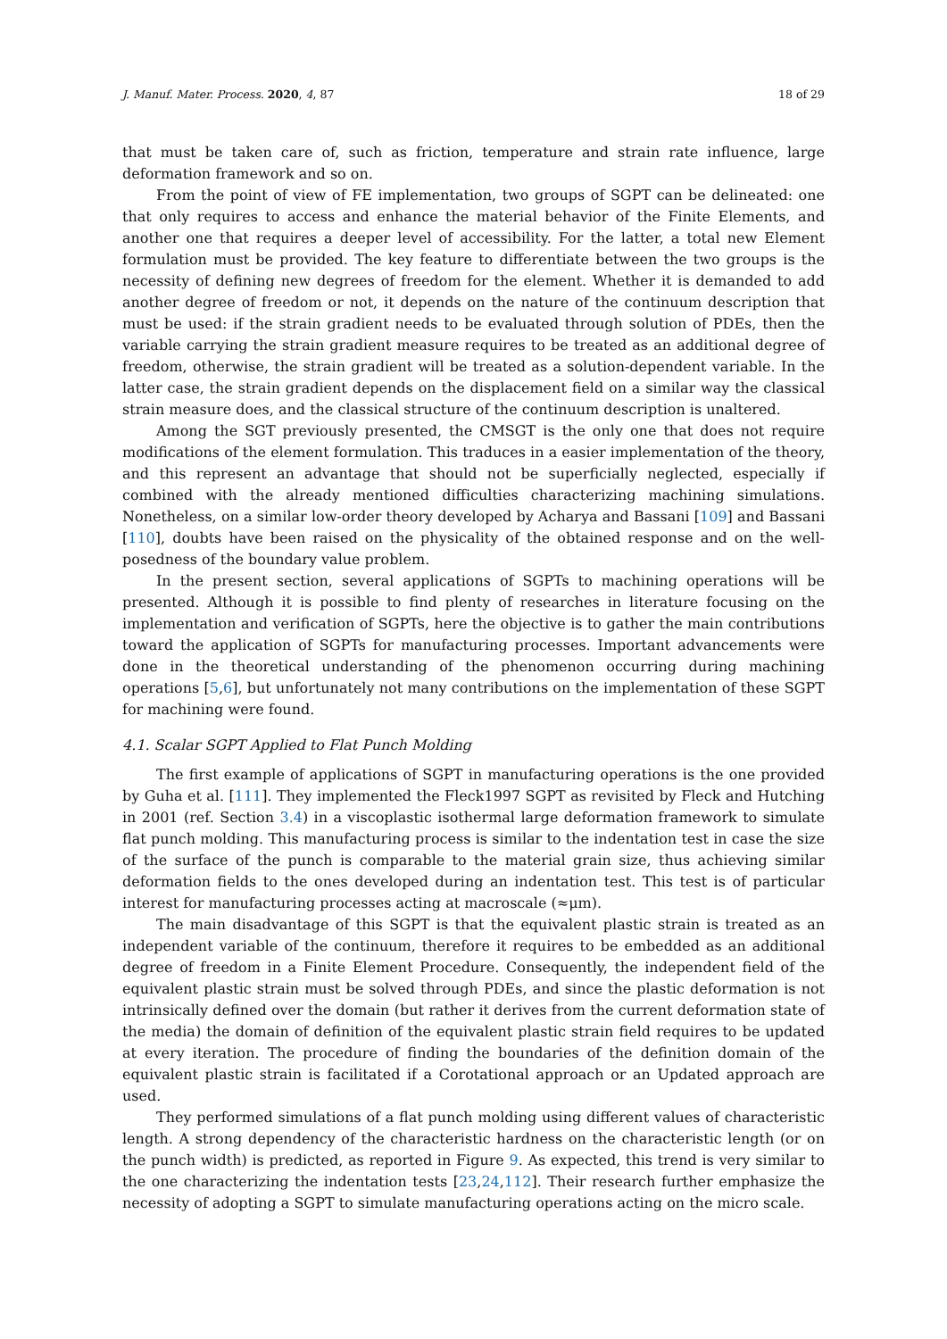J. Manuf. Mater. Process. 2020, 4, 87 18 of 29
that must be taken care of, such as friction, temperature and strain rate influence, large deformation framework and so on.
From the point of view of FE implementation, two groups of SGPT can be delineated: one that only requires to access and enhance the material behavior of the Finite Elements, and another one that requires a deeper level of accessibility. For the latter, a total new Element formulation must be provided. The key feature to differentiate between the two groups is the necessity of defining new degrees of freedom for the element. Whether it is demanded to add another degree of freedom or not, it depends on the nature of the continuum description that must be used: if the strain gradient needs to be evaluated through solution of PDEs, then the variable carrying the strain gradient measure requires to be treated as an additional degree of freedom, otherwise, the strain gradient will be treated as a solution-dependent variable. In the latter case, the strain gradient depends on the displacement field on a similar way the classical strain measure does, and the classical structure of the continuum description is unaltered.
Among the SGT previously presented, the CMSGT is the only one that does not require modifications of the element formulation. This traduces in a easier implementation of the theory, and this represent an advantage that should not be superficially neglected, especially if combined with the already mentioned difficulties characterizing machining simulations. Nonetheless, on a similar low-order theory developed by Acharya and Bassani [109] and Bassani [110], doubts have been raised on the physicality of the obtained response and on the well-posedness of the boundary value problem.
In the present section, several applications of SGPTs to machining operations will be presented. Although it is possible to find plenty of researches in literature focusing on the implementation and verification of SGPTs, here the objective is to gather the main contributions toward the application of SGPTs for manufacturing processes. Important advancements were done in the theoretical understanding of the phenomenon occurring during machining operations [5,6], but unfortunately not many contributions on the implementation of these SGPT for machining were found.
4.1. Scalar SGPT Applied to Flat Punch Molding
The first example of applications of SGPT in manufacturing operations is the one provided by Guha et al. [111]. They implemented the Fleck1997 SGPT as revisited by Fleck and Hutching in 2001 (ref. Section 3.4) in a viscoplastic isothermal large deformation framework to simulate flat punch molding. This manufacturing process is similar to the indentation test in case the size of the surface of the punch is comparable to the material grain size, thus achieving similar deformation fields to the ones developed during an indentation test. This test is of particular interest for manufacturing processes acting at macroscale (≈μm).
The main disadvantage of this SGPT is that the equivalent plastic strain is treated as an independent variable of the continuum, therefore it requires to be embedded as an additional degree of freedom in a Finite Element Procedure. Consequently, the independent field of the equivalent plastic strain must be solved through PDEs, and since the plastic deformation is not intrinsically defined over the domain (but rather it derives from the current deformation state of the media) the domain of definition of the equivalent plastic strain field requires to be updated at every iteration. The procedure of finding the boundaries of the definition domain of the equivalent plastic strain is facilitated if a Corotational approach or an Updated approach are used.
They performed simulations of a flat punch molding using different values of characteristic length. A strong dependency of the characteristic hardness on the characteristic length (or on the punch width) is predicted, as reported in Figure 9. As expected, this trend is very similar to the one characterizing the indentation tests [23,24,112]. Their research further emphasize the necessity of adopting a SGPT to simulate manufacturing operations acting on the micro scale.